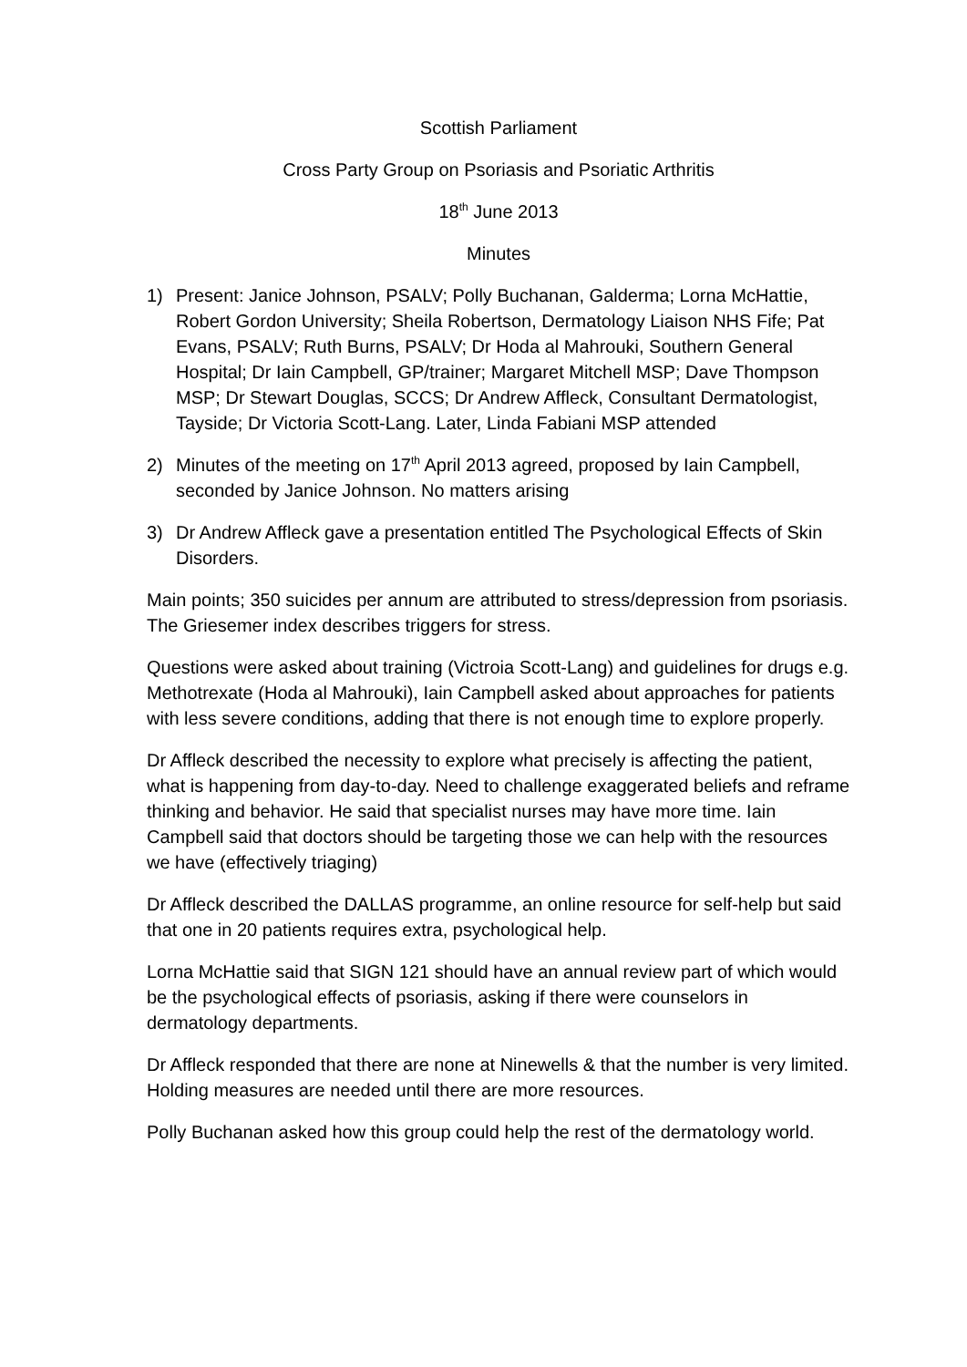Scottish Parliament
Cross Party Group on Psoriasis and Psoriatic Arthritis
18<sup>th</sup> June 2013
Minutes
1) Present: Janice Johnson, PSALV; Polly Buchanan, Galderma; Lorna McHattie, Robert Gordon University; Sheila Robertson, Dermatology Liaison NHS Fife; Pat Evans, PSALV; Ruth Burns, PSALV; Dr Hoda al Mahrouki, Southern General Hospital; Dr Iain Campbell, GP/trainer; Margaret Mitchell MSP; Dave Thompson MSP; Dr Stewart Douglas, SCCS; Dr Andrew Affleck, Consultant Dermatologist, Tayside; Dr Victoria Scott-Lang. Later, Linda Fabiani MSP attended
2) Minutes of the meeting on 17<sup>th</sup> April 2013 agreed, proposed by Iain Campbell, seconded by Janice Johnson. No matters arising
3) Dr Andrew Affleck gave a presentation entitled The Psychological Effects of Skin Disorders.
Main points; 350 suicides per annum are attributed to stress/depression from psoriasis. The Griesemer index describes triggers for stress.
Questions were asked about training (Victroia Scott-Lang) and guidelines for drugs e.g. Methotrexate (Hoda al Mahrouki), Iain Campbell asked about approaches for patients with less severe conditions, adding that there is not enough time to explore properly.
Dr Affleck described the necessity to explore what precisely is affecting the patient, what is happening from day-to-day. Need to challenge exaggerated beliefs and reframe thinking and behavior. He said that specialist nurses may have more time. Iain Campbell said that doctors should be targeting those we can help with the resources we have (effectively triaging)
Dr Affleck described the DALLAS programme, an online resource for self-help but said that one in 20 patients requires extra, psychological help.
Lorna McHattie said that SIGN 121 should have an annual review part of which would be the psychological effects of psoriasis, asking if there were counselors in dermatology departments.
Dr Affleck responded that there are none at Ninewells & that the number is very limited. Holding measures are needed until there are more resources.
Polly Buchanan asked how this group could help the rest of the dermatology world.